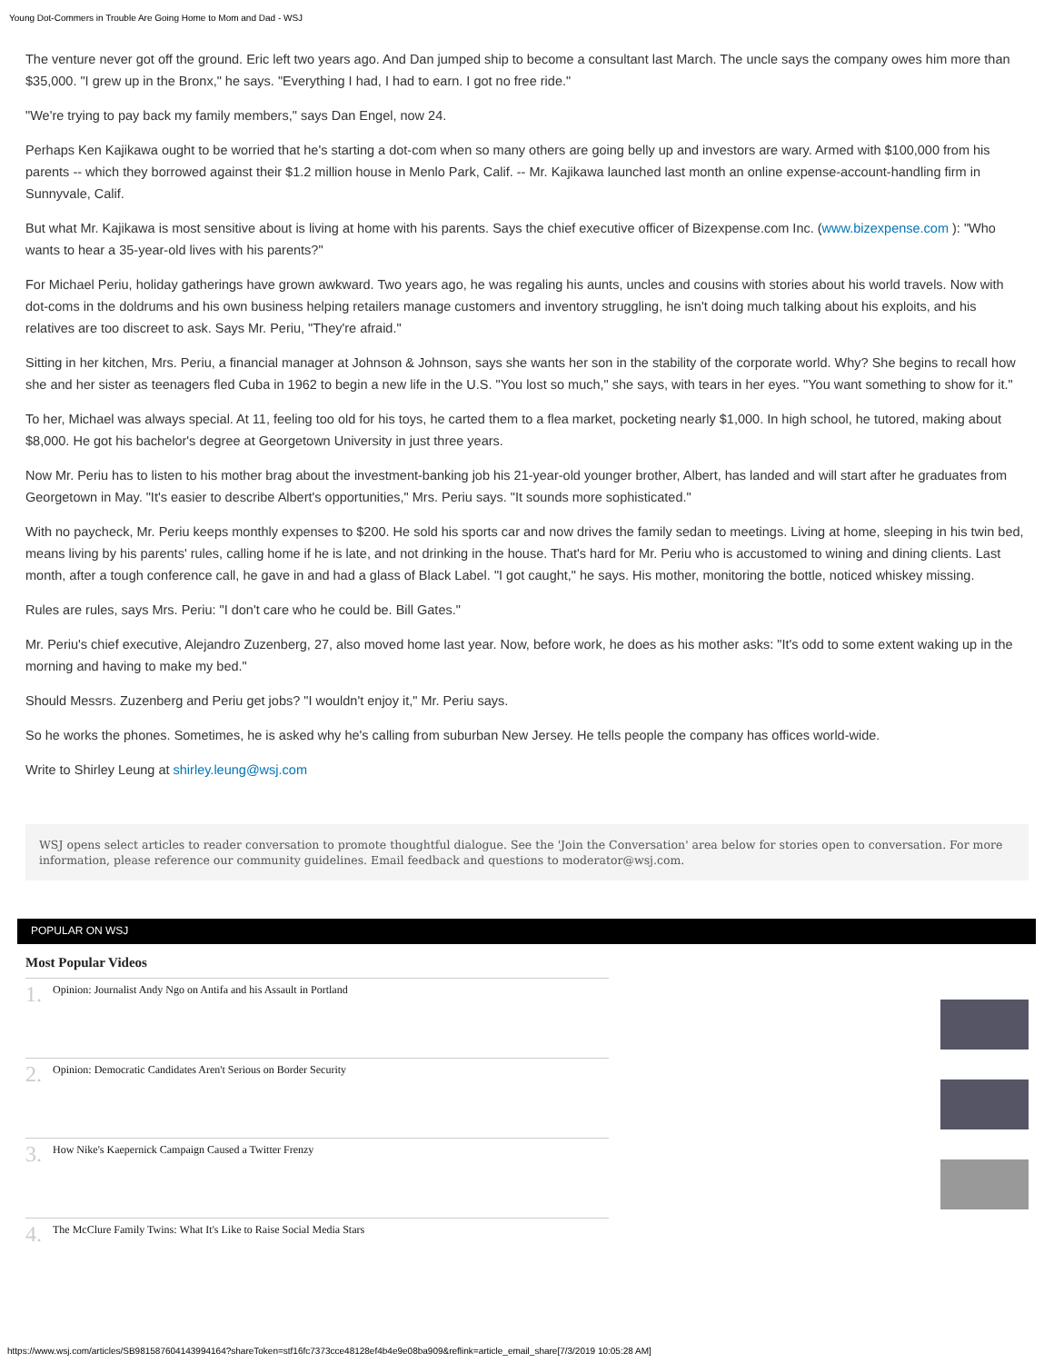Young Dot-Commers in Trouble Are Going Home to Mom and Dad - WSJ
The venture never got off the ground. Eric left two years ago. And Dan jumped ship to become a consultant last March. The uncle says the company owes him more than $35,000. "I grew up in the Bronx," he says. "Everything I had, I had to earn. I got no free ride."
"We're trying to pay back my family members," says Dan Engel, now 24.
Perhaps Ken Kajikawa ought to be worried that he's starting a dot-com when so many others are going belly up and investors are wary. Armed with $100,000 from his parents -- which they borrowed against their $1.2 million house in Menlo Park, Calif. -- Mr. Kajikawa launched last month an online expense-account-handling firm in Sunnyvale, Calif.
But what Mr. Kajikawa is most sensitive about is living at home with his parents. Says the chief executive officer of Bizexpense.com Inc. (www.bizexpense.com ): "Who wants to hear a 35-year-old lives with his parents?"
For Michael Periu, holiday gatherings have grown awkward. Two years ago, he was regaling his aunts, uncles and cousins with stories about his world travels. Now with dot-coms in the doldrums and his own business helping retailers manage customers and inventory struggling, he isn't doing much talking about his exploits, and his relatives are too discreet to ask. Says Mr. Periu, "They're afraid."
Sitting in her kitchen, Mrs. Periu, a financial manager at Johnson & Johnson, says she wants her son in the stability of the corporate world. Why? She begins to recall how she and her sister as teenagers fled Cuba in 1962 to begin a new life in the U.S. "You lost so much," she says, with tears in her eyes. "You want something to show for it."
To her, Michael was always special. At 11, feeling too old for his toys, he carted them to a flea market, pocketing nearly $1,000. In high school, he tutored, making about $8,000. He got his bachelor's degree at Georgetown University in just three years.
Now Mr. Periu has to listen to his mother brag about the investment-banking job his 21-year-old younger brother, Albert, has landed and will start after he graduates from Georgetown in May. "It's easier to describe Albert's opportunities," Mrs. Periu says. "It sounds more sophisticated."
With no paycheck, Mr. Periu keeps monthly expenses to $200. He sold his sports car and now drives the family sedan to meetings. Living at home, sleeping in his twin bed, means living by his parents' rules, calling home if he is late, and not drinking in the house. That's hard for Mr. Periu who is accustomed to wining and dining clients. Last month, after a tough conference call, he gave in and had a glass of Black Label. "I got caught," he says. His mother, monitoring the bottle, noticed whiskey missing.
Rules are rules, says Mrs. Periu: "I don't care who he could be. Bill Gates."
Mr. Periu's chief executive, Alejandro Zuzenberg, 27, also moved home last year. Now, before work, he does as his mother asks: "It's odd to some extent waking up in the morning and having to make my bed."
Should Messrs. Zuzenberg and Periu get jobs? "I wouldn't enjoy it," Mr. Periu says.
So he works the phones. Sometimes, he is asked why he's calling from suburban New Jersey. He tells people the company has offices world-wide.
Write to Shirley Leung at shirley.leung@wsj.com
WSJ opens select articles to reader conversation to promote thoughtful dialogue. See the 'Join the Conversation' area below for stories open to conversation. For more information, please reference our community guidelines. Email feedback and questions to moderator@wsj.com.
POPULAR ON WSJ
Most Popular Videos
1. Opinion: Journalist Andy Ngo on Antifa and his Assault in Portland
2. Opinion: Democratic Candidates Aren't Serious on Border Security
3. How Nike's Kaepernick Campaign Caused a Twitter Frenzy
4. The McClure Family Twins: What It's Like to Raise Social Media Stars
https://www.wsj.com/articles/SB981587604143994164?shareToken=stf16fc7373cce48128ef4b4e9e08ba909&reflink=article_email_share[7/3/2019 10:05:28 AM]